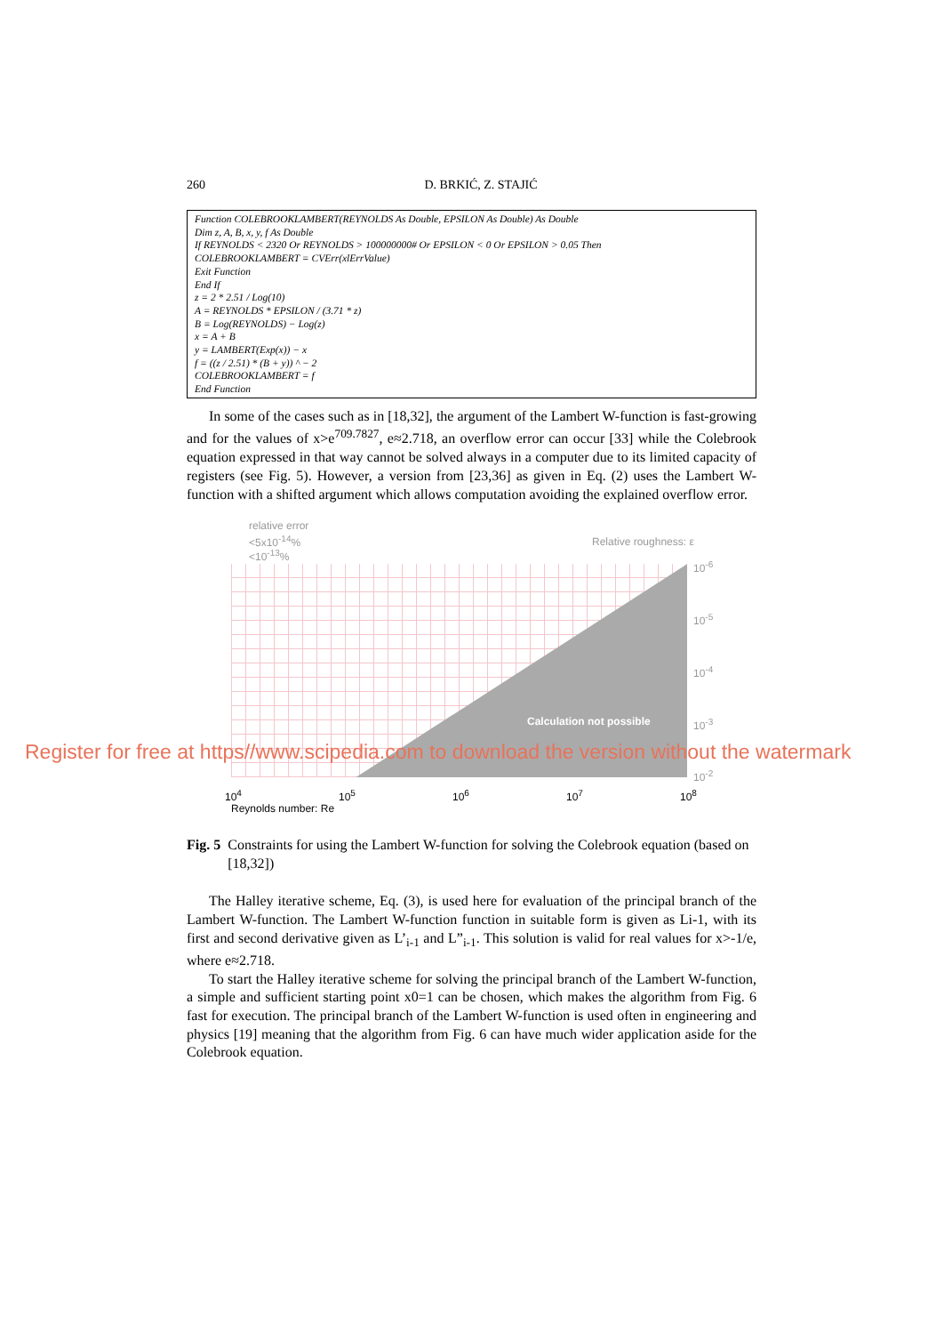260 D. BRKIĆ, Z. STAJIĆ
Function COLEBROOKLAMBERT(REYNOLDS As Double, EPSILON As Double) As Double
Dim z, A, B, x, y, f As Double
If REYNOLDS < 2320 Or REYNOLDS > 100000000# Or EPSILON < 0 Or EPSILON > 0.05 Then
COLEBROOKLAMBERT = CVErr(xlErrValue)
Exit Function
End If
z = 2 * 2.51 / Log(10)
A = REYNOLDS * EPSILON / (3.71 * z)
B = Log(REYNOLDS) − Log(z)
x = A + B
y = LAMBERT(Exp(x)) − x
f = ((z / 2.51) * (B + y)) ^ − 2
COLEBROOKLAMBERT = f
End Function
In some of the cases such as in [18,32], the argument of the Lambert W-function is fast-growing and for the values of x>e<sup>709.7827</sup>, e≈2.718, an overflow error can occur [33] while the Colebrook equation expressed in that way cannot be solved always in a computer due to its limited capacity of registers (see Fig. 5). However, a version from [23,36] as given in Eq. (2) uses the Lambert W-function with a shifted argument which allows computation avoiding the explained overflow error.
relative error
<5x10<sup>-14</sup>%
<10<sup>-13</sup>%
Relative roughness: ε
Calculation not possible
10<sup>-6</sup>
10<sup>-5</sup>
10<sup>-4</sup>
10<sup>-3</sup>
10<sup>-2</sup>
10<sup>4</sup> 10<sup>5</sup> 10<sup>6</sup> 10<sup>7</sup> 10<sup>8</sup>
Reynolds number: Re
Fig. 5 Constraints for using the Lambert W-function for solving the Colebrook equation (based on [18,32])
The Halley iterative scheme, Eq. (3), is used here for evaluation of the principal branch of the Lambert W-function. The Lambert W-function function in suitable form is given as Li-1, with its first and second derivative given as L’<sub>i-1</sub> and L”<sub>i-1</sub>. This solution is valid for real values for x>-1/e, where e≈2.718.
To start the Halley iterative scheme for solving the principal branch of the Lambert W-function, a simple and sufficient starting point x0=1 can be chosen, which makes the algorithm from Fig. 6 fast for execution. The principal branch of the Lambert W-function is used often in engineering and physics [19] meaning that the algorithm from Fig. 6 can have much wider application aside for the Colebrook equation.
Register for free at https//www.scipedia.com to download the version without the watermark